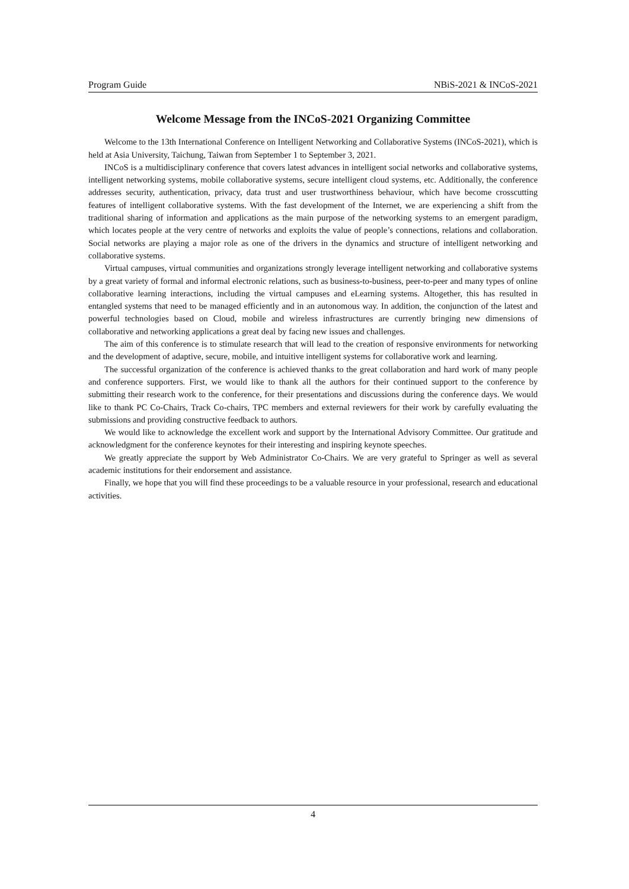Program Guide NBiS-2021 & INCoS-2021
Welcome Message from the INCoS-2021 Organizing Committee
Welcome to the 13th International Conference on Intelligent Networking and Collaborative Systems (INCoS-2021), which is held at Asia University, Taichung, Taiwan from September 1 to September 3, 2021.
INCoS is a multidisciplinary conference that covers latest advances in intelligent social networks and collaborative systems, intelligent networking systems, mobile collaborative systems, secure intelligent cloud systems, etc. Additionally, the conference addresses security, authentication, privacy, data trust and user trustworthiness behaviour, which have become crosscutting features of intelligent collaborative systems. With the fast development of the Internet, we are experiencing a shift from the traditional sharing of information and applications as the main purpose of the networking systems to an emergent paradigm, which locates people at the very centre of networks and exploits the value of people’s connections, relations and collaboration. Social networks are playing a major role as one of the drivers in the dynamics and structure of intelligent networking and collaborative systems.
Virtual campuses, virtual communities and organizations strongly leverage intelligent networking and collaborative systems by a great variety of formal and informal electronic relations, such as business-to-business, peer-to-peer and many types of online collaborative learning interactions, including the virtual campuses and eLearning systems. Altogether, this has resulted in entangled systems that need to be managed efficiently and in an autonomous way. In addition, the conjunction of the latest and powerful technologies based on Cloud, mobile and wireless infrastructures are currently bringing new dimensions of collaborative and networking applications a great deal by facing new issues and challenges.
The aim of this conference is to stimulate research that will lead to the creation of responsive environments for networking and the development of adaptive, secure, mobile, and intuitive intelligent systems for collaborative work and learning.
The successful organization of the conference is achieved thanks to the great collaboration and hard work of many people and conference supporters. First, we would like to thank all the authors for their continued support to the conference by submitting their research work to the conference, for their presentations and discussions during the conference days. We would like to thank PC Co-Chairs, Track Co-chairs, TPC members and external reviewers for their work by carefully evaluating the submissions and providing constructive feedback to authors.
We would like to acknowledge the excellent work and support by the International Advisory Committee. Our gratitude and acknowledgment for the conference keynotes for their interesting and inspiring keynote speeches.
We greatly appreciate the support by Web Administrator Co-Chairs. We are very grateful to Springer as well as several academic institutions for their endorsement and assistance.
Finally, we hope that you will find these proceedings to be a valuable resource in your professional, research and educational activities.
4